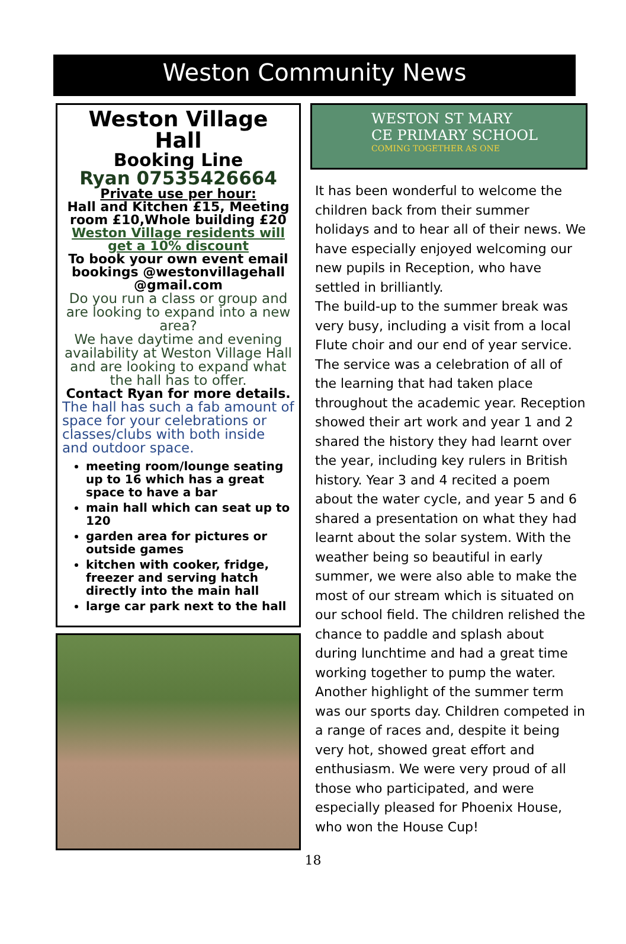Weston Community News
Weston Village Hall
Booking Line
Ryan 07535426664
Private use per hour:
Hall and Kitchen £15, Meeting room £10,Whole building £20
Weston Village residents will get a 10% discount
To book your own event email bookings @westonvillagehall @gmail.com
Do you run a class or group and are looking to expand into a new area?
We have daytime and evening availability at Weston Village Hall and are looking to expand what the hall has to offer.
Contact Ryan for more details.
The hall has such a fab amount of space for your celebrations or classes/clubs with both inside and outdoor space.
meeting room/lounge seating up to 16 which has a great space to have a bar
main hall which can seat up to 120
garden area for pictures or outside games
kitchen with cooker, fridge, freezer and serving hatch directly into the main hall
large car park next to the hall
WESTON ST MARY
CE PRIMARY SCHOOL
COMING TOGETHER AS ONE
It has been wonderful to welcome the children back from their summer holidays and to hear all of their news. We have especially enjoyed welcoming our new pupils in Reception, who have settled in brilliantly.
The build-up to the summer break was very busy, including a visit from a local Flute choir and our end of year service. The service was a celebration of all of the learning that had taken place throughout the academic year. Reception showed their art work and year 1 and 2 shared the history they had learnt over the year, including key rulers in British history. Year 3 and 4 recited a poem about the water cycle, and year 5 and 6 shared a presentation on what they had learnt about the solar system. With the weather being so beautiful in early summer, we were also able to make the most of our stream which is situated on our school field. The children relished the chance to paddle and splash about during lunchtime and had a great time working together to pump the water.
Another highlight of the summer term was our sports day. Children competed in a range of races and, despite it being very hot, showed great effort and enthusiasm. We were very proud of all those who participated, and were especially pleased for Phoenix House, who won the House Cup!
18